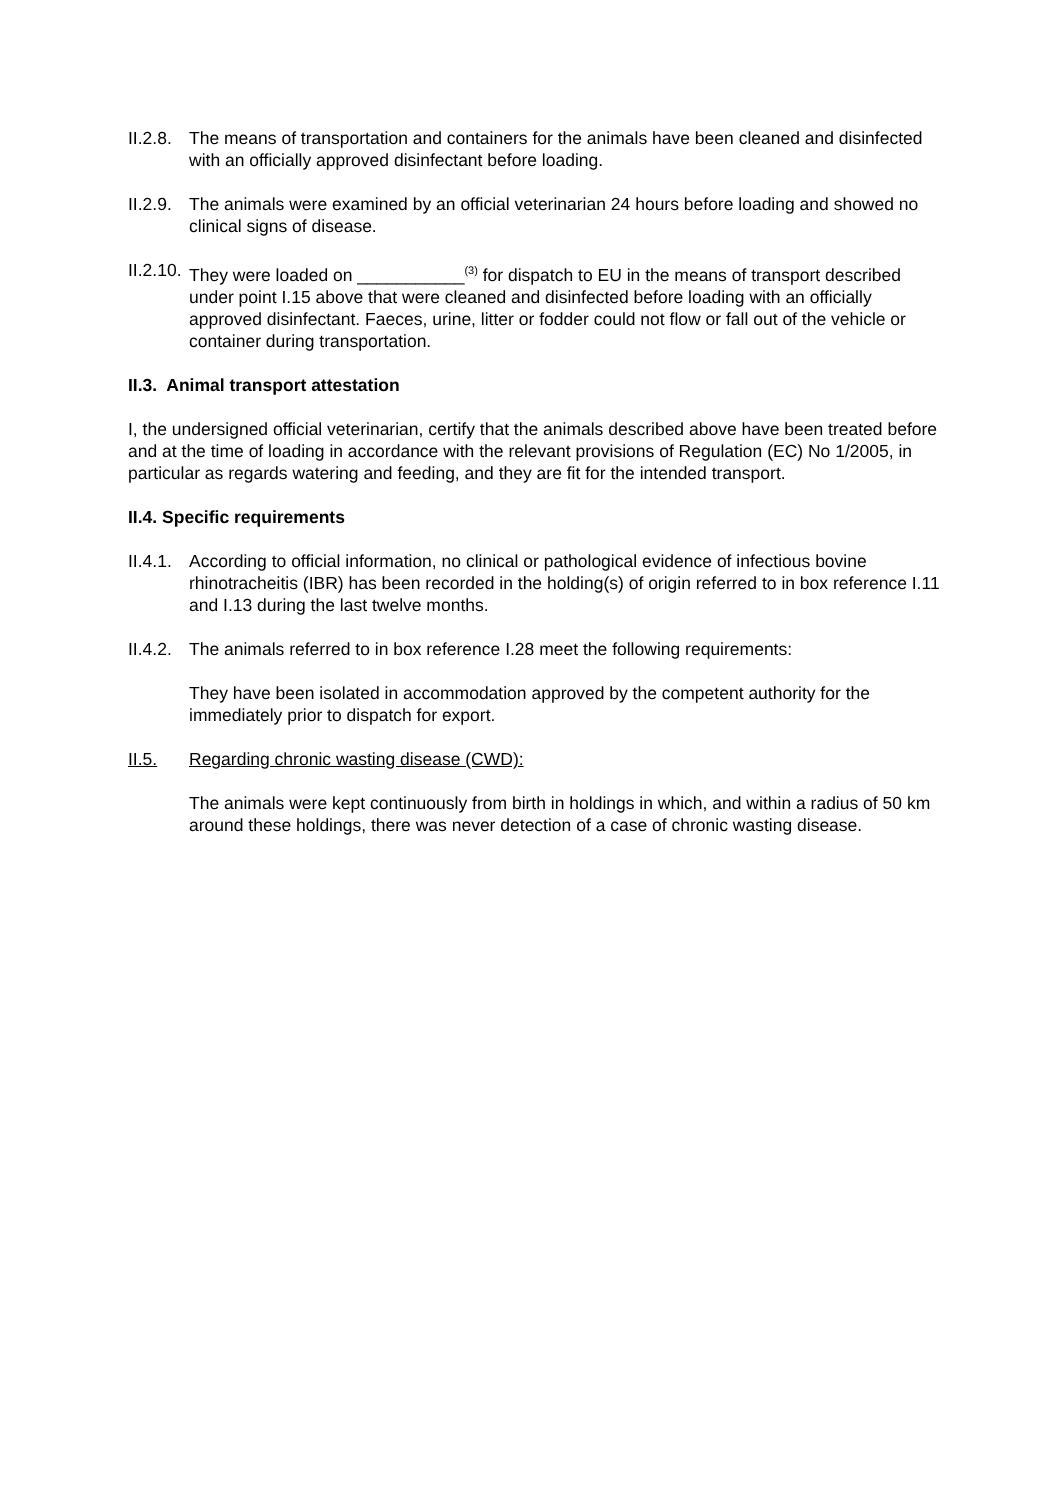II.2.8.
The means of transportation and containers for the animals have been cleaned and disinfected with an officially approved disinfectant before loading.
II.2.9.
The animals were examined by an official veterinarian 24 hours before loading and showed no clinical signs of disease.
II.2.10.
They were loaded on ___________<sup>(3)</sup> for dispatch to EU in the means of transport described under point I.15 above that were cleaned and disinfected before loading with an officially approved disinfectant. Faeces, urine, litter or fodder could not flow or fall out of the vehicle or container during transportation.
II.3. Animal transport attestation
I, the undersigned official veterinarian, certify that the animals described above have been treated before and at the time of loading in accordance with the relevant provisions of Regulation (EC) No 1/2005, in particular as regards watering and feeding, and they are fit for the intended transport.
II.4. Specific requirements
II.4.1.
According to official information, no clinical or pathological evidence of infectious bovine rhinotracheitis (IBR) has been recorded in the holding(s) of origin referred to in box reference I.11 and I.13 during the last twelve months.
II.4.2.
The animals referred to in box reference I.28 meet the following requirements:
They have been isolated in accommodation approved by the competent authority for the immediately prior to dispatch for export.
II.5. Regarding chronic wasting disease (CWD):
The animals were kept continuously from birth in holdings in which, and within a radius of 50 km around these holdings, there was never detection of a case of chronic wasting disease.